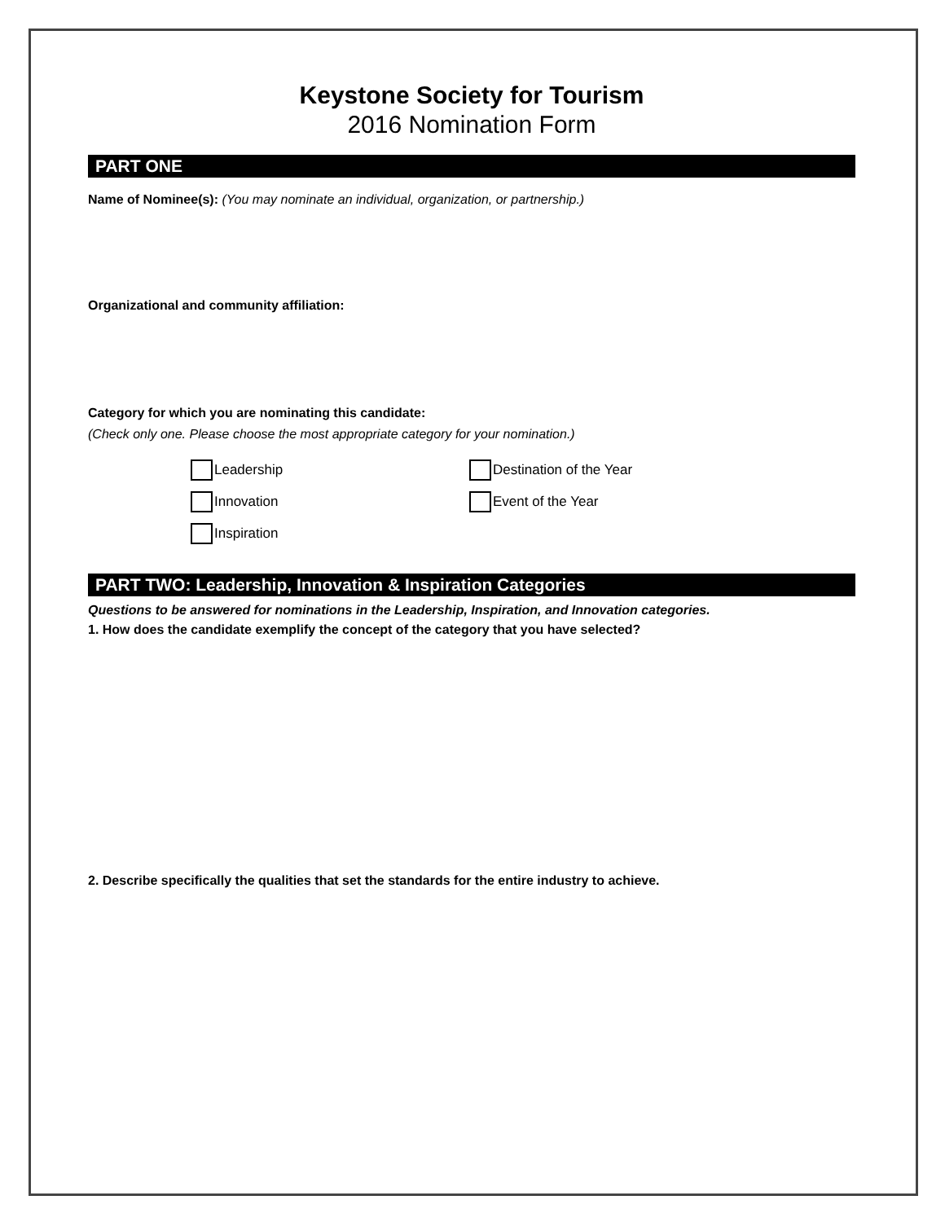Keystone Society for Tourism
2016 Nomination Form
PART ONE
Name of Nominee(s): (You may nominate an individual, organization, or partnership.)
Organizational and community affiliation:
Category for which you are nominating this candidate:
(Check only one. Please choose the most appropriate category for your nomination.)
Leadership Destination of the Year Innovation Event of the Year Inspiration
PART TWO: Leadership, Innovation & Inspiration Categories
Questions to be answered for nominations in the Leadership, Inspiration, and Innovation categories.
1. How does the candidate exemplify the concept of the category that you have selected?
2. Describe specifically the qualities that set the standards for the entire industry to achieve.